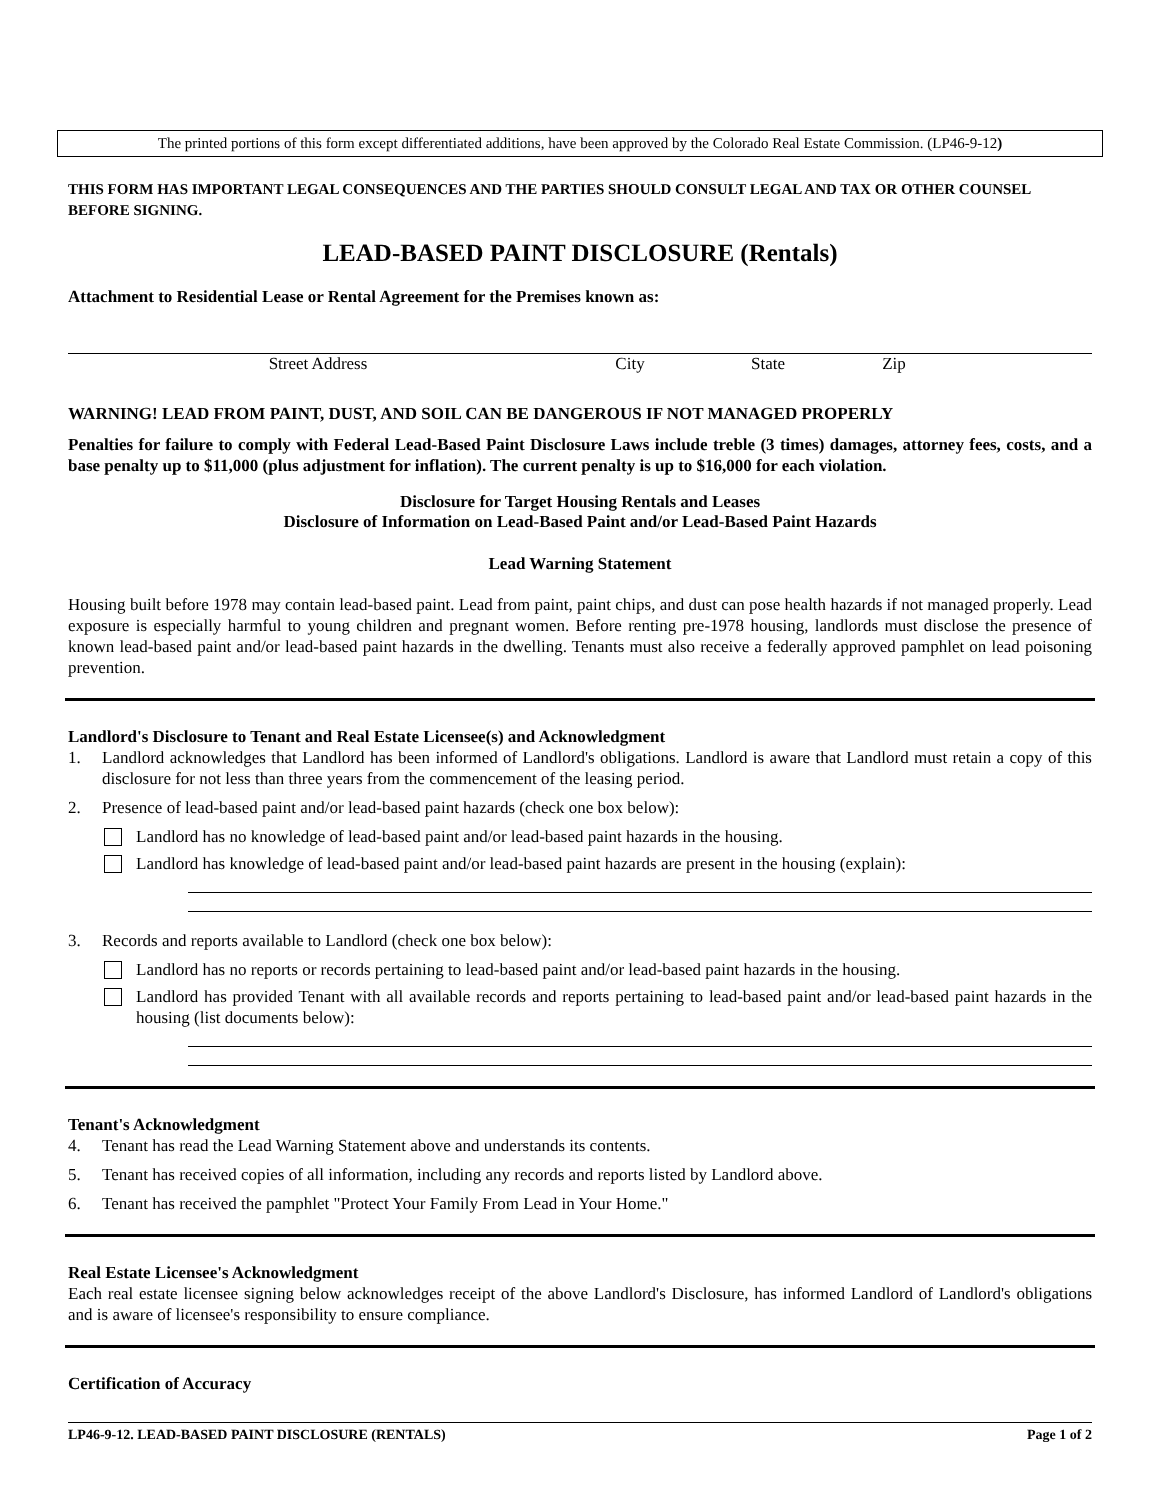The printed portions of this form except differentiated additions, have been approved by the Colorado Real Estate Commission. (LP46-9-12)
THIS FORM HAS IMPORTANT LEGAL CONSEQUENCES AND THE PARTIES SHOULD CONSULT LEGAL AND TAX OR OTHER COUNSEL BEFORE SIGNING.
LEAD-BASED PAINT DISCLOSURE (Rentals)
Attachment to Residential Lease or Rental Agreement for the Premises known as:
Street Address City State Zip
WARNING! LEAD FROM PAINT, DUST, AND SOIL CAN BE DANGEROUS IF NOT MANAGED PROPERLY
Penalties for failure to comply with Federal Lead-Based Paint Disclosure Laws include treble (3 times) damages, attorney fees, costs, and a base penalty up to $11,000 (plus adjustment for inflation). The current penalty is up to $16,000 for each violation.
Disclosure for Target Housing Rentals and Leases
Disclosure of Information on Lead-Based Paint and/or Lead-Based Paint Hazards
Lead Warning Statement
Housing built before 1978 may contain lead-based paint. Lead from paint, paint chips, and dust can pose health hazards if not managed properly. Lead exposure is especially harmful to young children and pregnant women. Before renting pre-1978 housing, landlords must disclose the presence of known lead-based paint and/or lead-based paint hazards in the dwelling. Tenants must also receive a federally approved pamphlet on lead poisoning prevention.
Landlord's Disclosure to Tenant and Real Estate Licensee(s) and Acknowledgment
1. Landlord acknowledges that Landlord has been informed of Landlord's obligations. Landlord is aware that Landlord must retain a copy of this disclosure for not less than three years from the commencement of the leasing period.
2. Presence of lead-based paint and/or lead-based paint hazards (check one box below):
Landlord has no knowledge of lead-based paint and/or lead-based paint hazards in the housing.
Landlord has knowledge of lead-based paint and/or lead-based paint hazards are present in the housing (explain):
3. Records and reports available to Landlord (check one box below):
Landlord has no reports or records pertaining to lead-based paint and/or lead-based paint hazards in the housing.
Landlord has provided Tenant with all available records and reports pertaining to lead-based paint and/or lead-based paint hazards in the housing (list documents below):
Tenant's Acknowledgment
4. Tenant has read the Lead Warning Statement above and understands its contents.
5. Tenant has received copies of all information, including any records and reports listed by Landlord above.
6. Tenant has received the pamphlet "Protect Your Family From Lead in Your Home."
Real Estate Licensee's Acknowledgment
Each real estate licensee signing below acknowledges receipt of the above Landlord's Disclosure, has informed Landlord of Landlord's obligations and is aware of licensee's responsibility to ensure compliance.
Certification of Accuracy
LP46-9-12. LEAD-BASED PAINT DISCLOSURE (RENTALS) Page 1 of 2